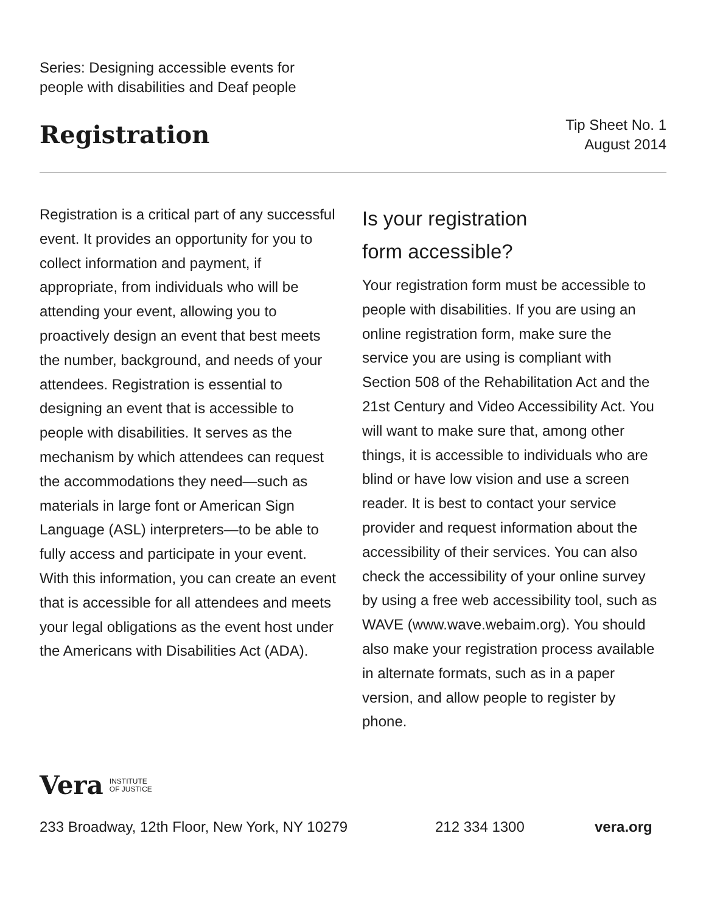Series: Designing accessible events for
people with disabilities and Deaf people
Registration
Tip Sheet No. 1
August 2014
Registration is a critical part of any successful event. It provides an opportunity for you to collect information and payment, if appropriate, from individuals who will be attending your event, allowing you to proactively design an event that best meets the number, background, and needs of your attendees. Registration is essential to designing an event that is accessible to people with disabilities. It serves as the mechanism by which attendees can request the accommodations they need—such as materials in large font or American Sign Language (ASL) interpreters—to be able to fully access and participate in your event. With this information, you can create an event that is accessible for all attendees and meets your legal obligations as the event host under the Americans with Disabilities Act (ADA).
Is your registration
form accessible?
Your registration form must be accessible to people with disabilities. If you are using an online registration form, make sure the service you are using is compliant with Section 508 of the Rehabilitation Act and the 21st Century and Video Accessibility Act. You will want to make sure that, among other things, it is accessible to individuals who are blind or have low vision and use a screen reader. It is best to contact your service provider and request information about the accessibility of their services. You can also check the accessibility of your online survey by using a free web accessibility tool, such as WAVE (www.wave.webaim.org). You should also make your registration process available in alternate formats, such as in a paper version, and allow people to register by phone.
Vera INSTITUTE
OF JUSTICE
233 Broadway, 12th Floor, New York, NY 10279 212 334 1300 vera.org